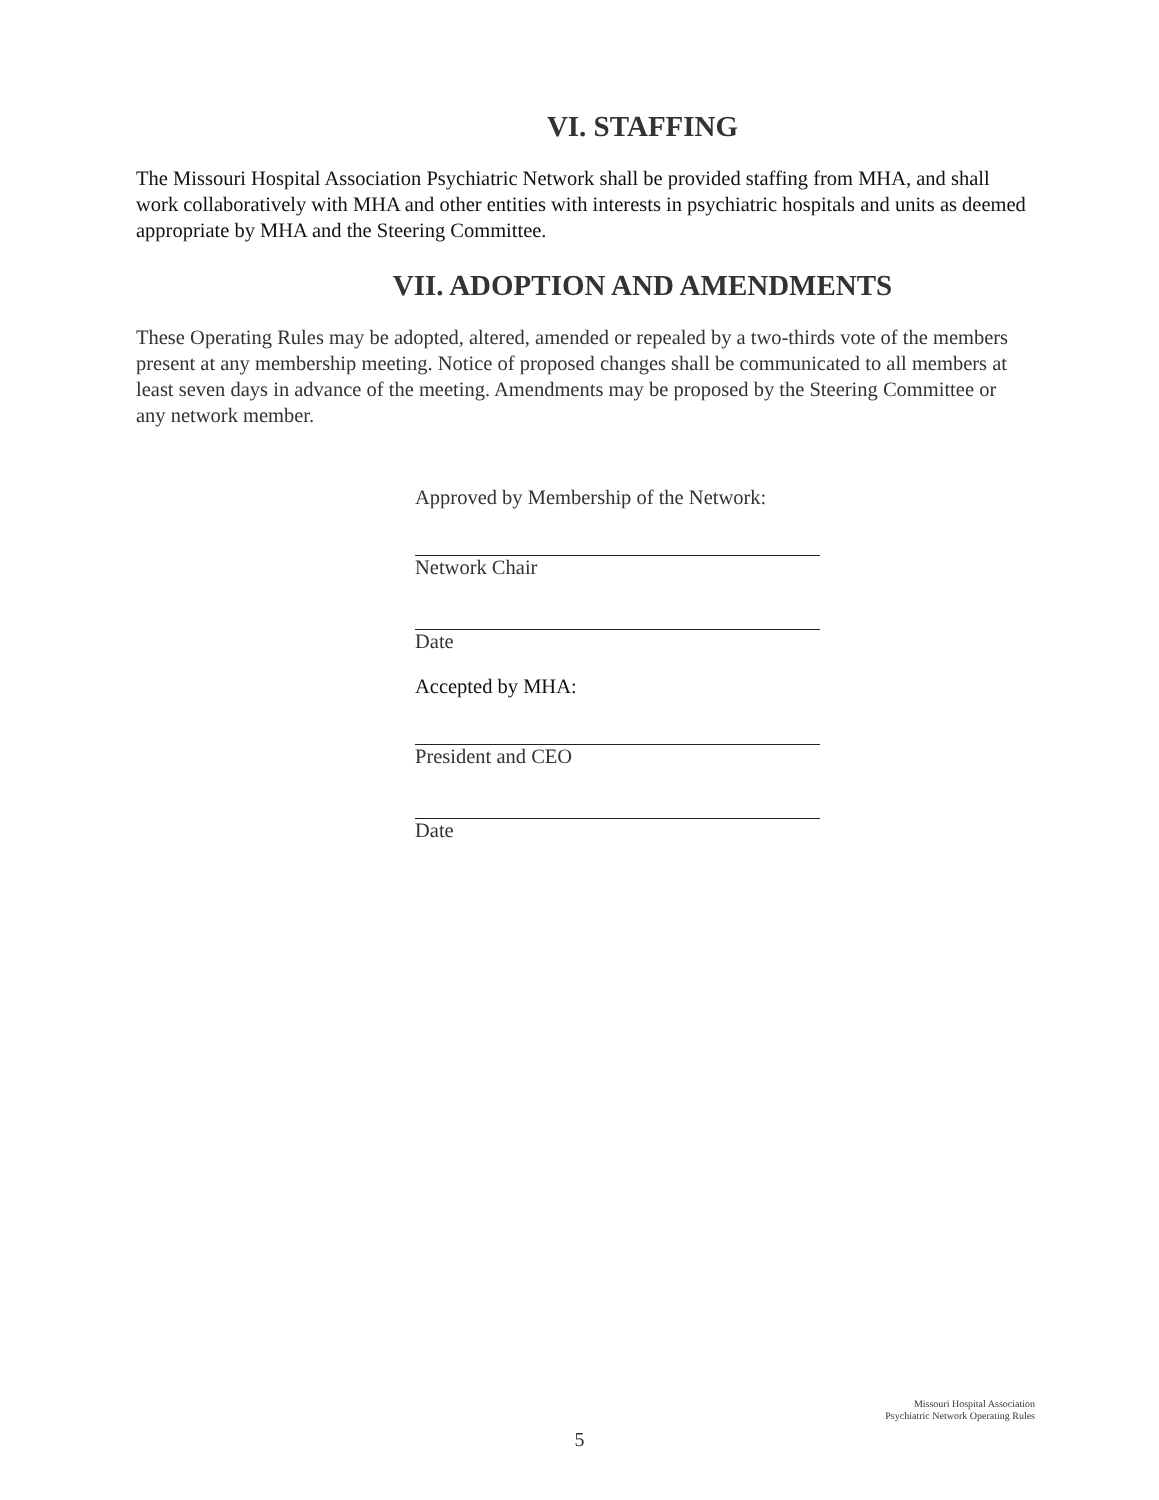VI. STAFFING
The Missouri Hospital Association Psychiatric Network shall be provided staffing from MHA, and shall work collaboratively with MHA and other entities with interests in psychiatric hospitals and units as deemed appropriate by MHA and the Steering Committee.
VII. ADOPTION AND AMENDMENTS
These Operating Rules may be adopted, altered, amended or repealed by a two-thirds vote of the members present at any membership meeting. Notice of proposed changes shall be communicated to all members at least seven days in advance of the meeting. Amendments may be proposed by the Steering Committee or any network member.
Approved by Membership of the Network:
Network Chair
Date
Accepted by MHA:
President and CEO
Date
Missouri Hospital Association
Psychiatric Network Operating Rules
5